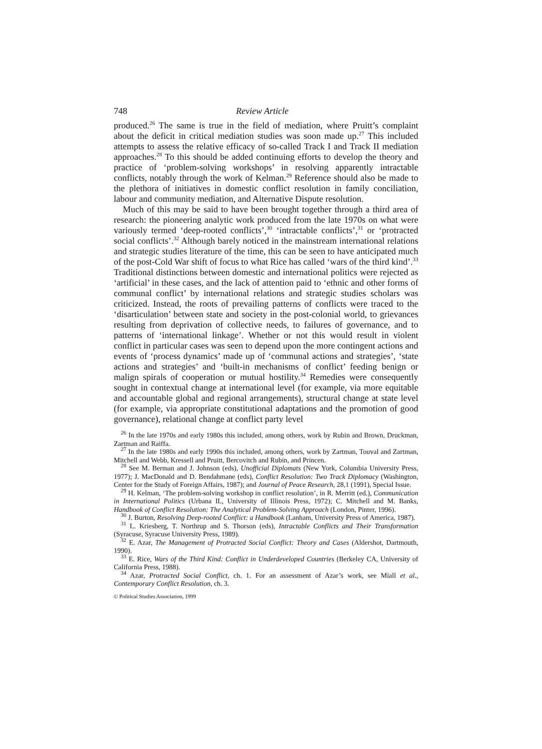748 Review Article
produced.<sup>26</sup> The same is true in the field of mediation, where Pruitt’s complaint about the deficit in critical mediation studies was soon made up.<sup>27</sup> This included attempts to assess the relative efficacy of so-called Track I and Track II mediation approaches.<sup>28</sup> To this should be added continuing efforts to develop the theory and practice of ‘problem-solving workshops’ in resolving apparently intractable conflicts, notably through the work of Kelman.<sup>29</sup> Reference should also be made to the plethora of initiatives in domestic conflict resolution in family conciliation, labour and community mediation, and Alternative Dispute resolution.
Much of this may be said to have been brought together through a third area of research: the pioneering analytic work produced from the late 1970s on what were variously termed ‘deep-rooted conflicts’,<sup>30</sup> ‘intractable conflicts’,<sup>31</sup> or ‘protracted social conflicts’.<sup>32</sup> Although barely noticed in the mainstream international relations and strategic studies literature of the time, this can be seen to have anticipated much of the post-Cold War shift of focus to what Rice has called ‘wars of the third kind’.<sup>33</sup> Traditional distinctions between domestic and international politics were rejected as ‘artificial’ in these cases, and the lack of attention paid to ‘ethnic and other forms of communal conflict’ by international relations and strategic studies scholars was criticized. Instead, the roots of prevailing patterns of conflicts were traced to the ‘disarticulation’ between state and society in the post-colonial world, to grievances resulting from deprivation of collective needs, to failures of governance, and to patterns of ‘international linkage’. Whether or not this would result in violent conflict in particular cases was seen to depend upon the more contingent actions and events of ‘process dynamics’ made up of ‘communal actions and strategies’, ‘state actions and strategies’ and ‘built-in mechanisms of conflict’ feeding benign or malign spirals of cooperation or mutual hostility.<sup>34</sup> Remedies were consequently sought in contextual change at international level (for example, via more equitable and accountable global and regional arrangements), structural change at state level (for example, via appropriate constitutional adaptations and the promotion of good governance), relational change at conflict party level
<sup>26</sup> In the late 1970s and early 1980s this included, among others, work by Rubin and Brown, Druckman, Zartman and Raiffa.
<sup>27</sup> In the late 1980s and early 1990s this included, among others, work by Zartman, Touval and Zartman, Mitchell and Webb, Kressell and Pruitt, Bercovitch and Rubin, and Princen.
<sup>28</sup> See M. Berman and J. Johnson (eds), Unofficial Diplomats (New York, Columbia University Press, 1977); J. MacDonald and D. Bendahmane (eds), Conflict Resolution: Two Track Diplomacy (Washington, Center for the Study of Foreign Affairs, 1987); and Journal of Peace Research, 28,1 (1991), Special Issue.
<sup>29</sup> H. Kelman, ‘The problem-solving workshop in conflict resolution’, in R. Merritt (ed.), Communication in International Politics (Urbana IL, University of Illinois Press, 1972); C. Mitchell and M. Banks, Handbook of Conflict Resolution: The Analytical Problem-Solving Approach (London, Pinter, 1996).
<sup>30</sup> J. Burton, Resolving Deep-rooted Conflict: a Handbook (Lanham, University Press of America, 1987).
<sup>31</sup> L. Kriesberg, T. Northrup and S. Thorson (eds), Intractable Conflicts and Their Transformation (Syracuse, Syracuse University Press, 1989).
<sup>32</sup> E. Azar, The Management of Protracted Social Conflict: Theory and Cases (Aldershot, Dartmouth, 1990).
<sup>33</sup> E. Rice, Wars of the Third Kind: Conflict in Underdeveloped Countries (Berkeley CA, University of California Press, 1988).
<sup>34</sup> Azar, Protracted Social Conflict, ch. 1. For an assessment of Azar’s work, see Miall et al., Contemporary Conflict Resolution, ch. 3.
© Political Studies Association, 1999